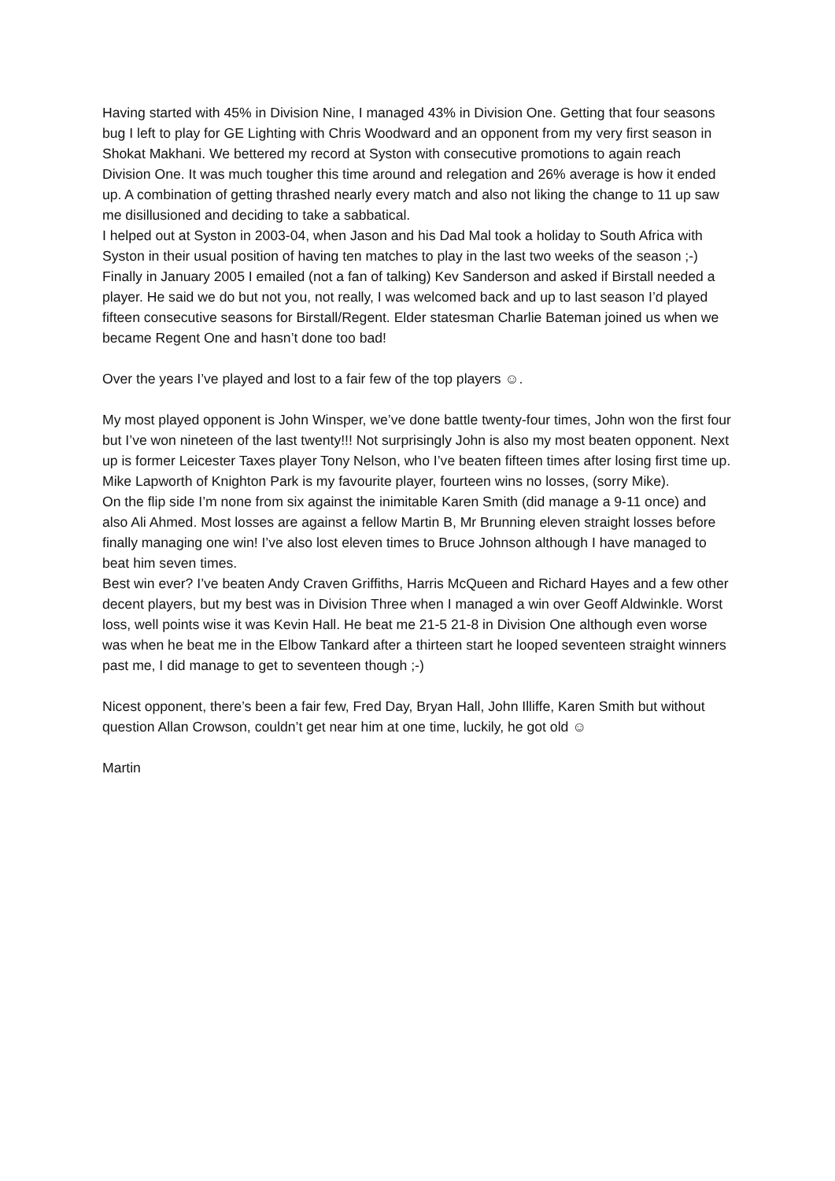Having started with 45% in Division Nine, I managed 43% in Division One. Getting that four seasons bug I left to play for GE Lighting with Chris Woodward and an opponent from my very first season in Shokat Makhani. We bettered my record at Syston with consecutive promotions to again reach Division One. It was much tougher this time around and relegation and 26% average is how it ended up. A combination of getting thrashed nearly every match and also not liking the change to 11 up saw me disillusioned and deciding to take a sabbatical.
I helped out at Syston in 2003-04, when Jason and his Dad Mal took a holiday to South Africa with Syston in their usual position of having ten matches to play in the last two weeks of the season ;-) Finally in January 2005 I emailed (not a fan of talking) Kev Sanderson and asked if Birstall needed a player. He said we do but not you, not really, I was welcomed back and up to last season I’d played fifteen consecutive seasons for Birstall/Regent. Elder statesman Charlie Bateman joined us when we became Regent One and hasn’t done too bad!
Over the years I’ve played and lost to a fair few of the top players ☺.
My most played opponent is John Winsper, we’ve done battle twenty-four times, John won the first four but I’ve won nineteen of the last twenty!!! Not surprisingly John is also my most beaten opponent. Next up is former Leicester Taxes player Tony Nelson, who I’ve beaten fifteen times after losing first time up. Mike Lapworth of Knighton Park is my favourite player, fourteen wins no losses, (sorry Mike).
On the flip side I’m none from six against the inimitable Karen Smith (did manage a 9-11 once) and also Ali Ahmed. Most losses are against a fellow Martin B, Mr Brunning eleven straight losses before finally managing one win! I’ve also lost eleven times to Bruce Johnson although I have managed to beat him seven times.
Best win ever? I’ve beaten Andy Craven Griffiths, Harris McQueen and Richard Hayes and a few other decent players, but my best was in Division Three when I managed a win over Geoff Aldwinkle. Worst loss, well points wise it was Kevin Hall. He beat me 21-5 21-8 in Division One although even worse was when he beat me in the Elbow Tankard after a thirteen start he looped seventeen straight winners past me, I did manage to get to seventeen though ;-)
Nicest opponent, there’s been a fair few, Fred Day, Bryan Hall, John Illiffe, Karen Smith but without question Allan Crowson, couldn’t get near him at one time, luckily, he got old ☺
Martin